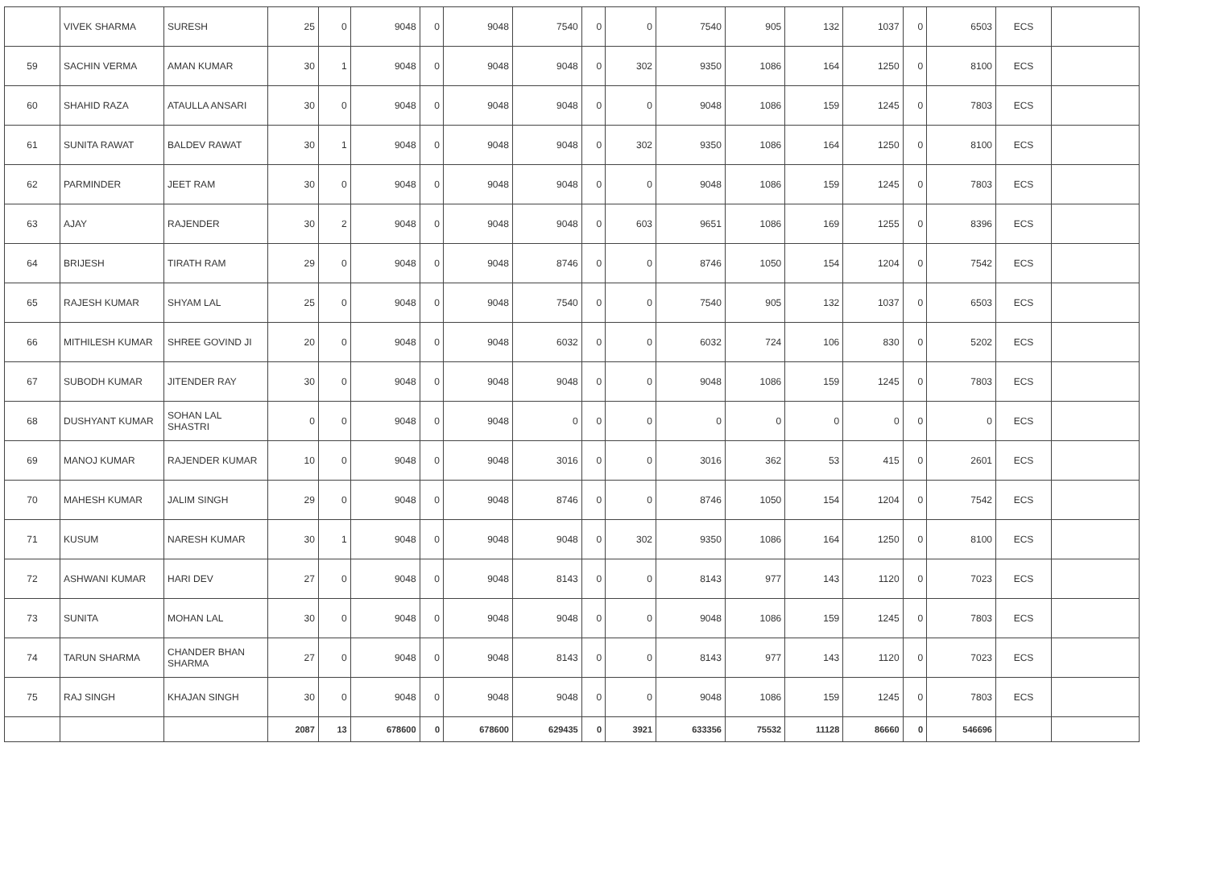| | VIVEK SHARMA | SURESH | 25 | 0 | 9048 | 0 | 9048 | 7540 | 0 | 0 | 7540 | 905 | 132 | 1037 | 0 | 6503 | ECS | |
| 59 | SACHIN VERMA | AMAN KUMAR | 30 | 1 | 9048 | 0 | 9048 | 9048 | 0 | 302 | 9350 | 1086 | 164 | 1250 | 0 | 8100 | ECS | |
| 60 | SHAHID RAZA | ATAULLA ANSARI | 30 | 0 | 9048 | 0 | 9048 | 9048 | 0 | 0 | 9048 | 1086 | 159 | 1245 | 0 | 7803 | ECS | |
| 61 | SUNITA RAWAT | BALDEV RAWAT | 30 | 1 | 9048 | 0 | 9048 | 9048 | 0 | 302 | 9350 | 1086 | 164 | 1250 | 0 | 8100 | ECS | |
| 62 | PARMINDER | JEET RAM | 30 | 0 | 9048 | 0 | 9048 | 9048 | 0 | 0 | 9048 | 1086 | 159 | 1245 | 0 | 7803 | ECS | |
| 63 | AJAY | RAJENDER | 30 | 2 | 9048 | 0 | 9048 | 9048 | 0 | 603 | 9651 | 1086 | 169 | 1255 | 0 | 8396 | ECS | |
| 64 | BRIJESH | TIRATH RAM | 29 | 0 | 9048 | 0 | 9048 | 8746 | 0 | 0 | 8746 | 1050 | 154 | 1204 | 0 | 7542 | ECS | |
| 65 | RAJESH KUMAR | SHYAM LAL | 25 | 0 | 9048 | 0 | 9048 | 7540 | 0 | 0 | 7540 | 905 | 132 | 1037 | 0 | 6503 | ECS | |
| 66 | MITHILESH KUMAR | SHREE GOVIND JI | 20 | 0 | 9048 | 0 | 9048 | 6032 | 0 | 0 | 6032 | 724 | 106 | 830 | 0 | 5202 | ECS | |
| 67 | SUBODH KUMAR | JITENDER RAY | 30 | 0 | 9048 | 0 | 9048 | 9048 | 0 | 0 | 9048 | 1086 | 159 | 1245 | 0 | 7803 | ECS | |
| 68 | DUSHYANT KUMAR | SOHAN LAL SHASTRI | 0 | 0 | 9048 | 0 | 9048 | 0 | 0 | 0 | 0 | 0 | 0 | 0 | 0 | 0 | ECS | |
| 69 | MANOJ KUMAR | RAJENDER KUMAR | 10 | 0 | 9048 | 0 | 9048 | 3016 | 0 | 0 | 3016 | 362 | 53 | 415 | 0 | 2601 | ECS | |
| 70 | MAHESH KUMAR | JALIM SINGH | 29 | 0 | 9048 | 0 | 9048 | 8746 | 0 | 0 | 8746 | 1050 | 154 | 1204 | 0 | 7542 | ECS | |
| 71 | KUSUM | NARESH KUMAR | 30 | 1 | 9048 | 0 | 9048 | 9048 | 0 | 302 | 9350 | 1086 | 164 | 1250 | 0 | 8100 | ECS | |
| 72 | ASHWANI KUMAR | HARI DEV | 27 | 0 | 9048 | 0 | 9048 | 8143 | 0 | 0 | 8143 | 977 | 143 | 1120 | 0 | 7023 | ECS | |
| 73 | SUNITA | MOHAN LAL | 30 | 0 | 9048 | 0 | 9048 | 9048 | 0 | 0 | 9048 | 1086 | 159 | 1245 | 0 | 7803 | ECS | |
| 74 | TARUN SHARMA | CHANDER BHAN SHARMA | 27 | 0 | 9048 | 0 | 9048 | 8143 | 0 | 0 | 8143 | 977 | 143 | 1120 | 0 | 7023 | ECS | |
| 75 | RAJ SINGH | KHAJAN SINGH | 30 | 0 | 9048 | 0 | 9048 | 9048 | 0 | 0 | 9048 | 1086 | 159 | 1245 | 0 | 7803 | ECS | |
| | | | 2087 | 13 | 678600 | 0 | 678600 | 629435 | 0 | 3921 | 633356 | 75532 | 11128 | 86660 | 0 | 546696 | | |